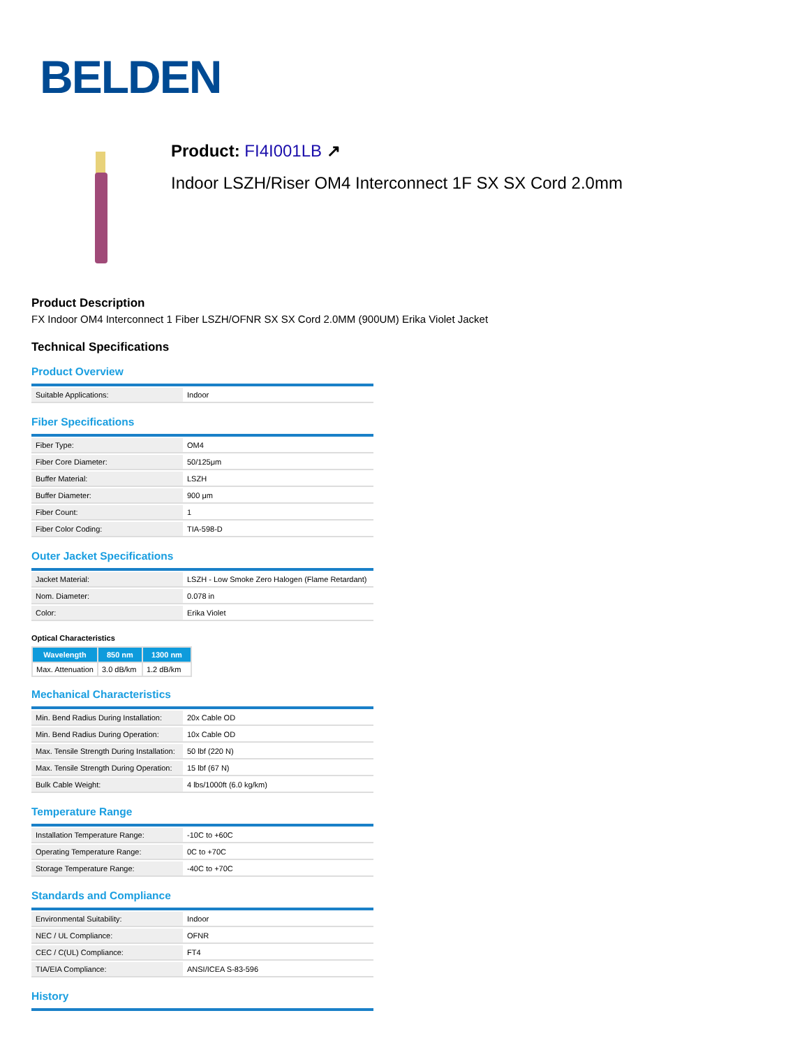BELDEN
Product: FI4I001LB ↗
Indoor LSZH/Riser OM4 Interconnect 1F SX SX Cord 2.0mm
Product Description
FX Indoor OM4 Interconnect 1 Fiber LSZH/OFNR SX SX Cord 2.0MM (900UM) Erika Violet Jacket
Technical Specifications
Product Overview
| Suitable Applications: | Indoor |
Fiber Specifications
| Fiber Type: | OM4 |
| Fiber Core Diameter: | 50/125μm |
| Buffer Material: | LSZH |
| Buffer Diameter: | 900 μm |
| Fiber Count: | 1 |
| Fiber Color Coding: | TIA-598-D |
Outer Jacket Specifications
| Jacket Material: | LSZH - Low Smoke Zero Halogen (Flame Retardant) |
| Nom. Diameter: | 0.078 in |
| Color: | Erika Violet |
Optical Characteristics
| Wavelength | 850 nm | 1300 nm |
| --- | --- | --- |
| Max. Attenuation | 3.0 dB/km | 1.2 dB/km |
Mechanical Characteristics
| Min. Bend Radius During Installation: | 20x Cable OD |
| Min. Bend Radius During Operation: | 10x Cable OD |
| Max. Tensile Strength During Installation: | 50 lbf (220 N) |
| Max. Tensile Strength During Operation: | 15 lbf (67 N) |
| Bulk Cable Weight: | 4 lbs/1000ft (6.0 kg/km) |
Temperature Range
| Installation Temperature Range: | -10C to +60C |
| Operating Temperature Range: | 0C to +70C |
| Storage Temperature Range: | -40C to +70C |
Standards and Compliance
| Environmental Suitability: | Indoor |
| NEC / UL Compliance: | OFNR |
| CEC / C(UL) Compliance: | FT4 |
| TIA/EIA Compliance: | ANSI/ICEA S-83-596 |
History